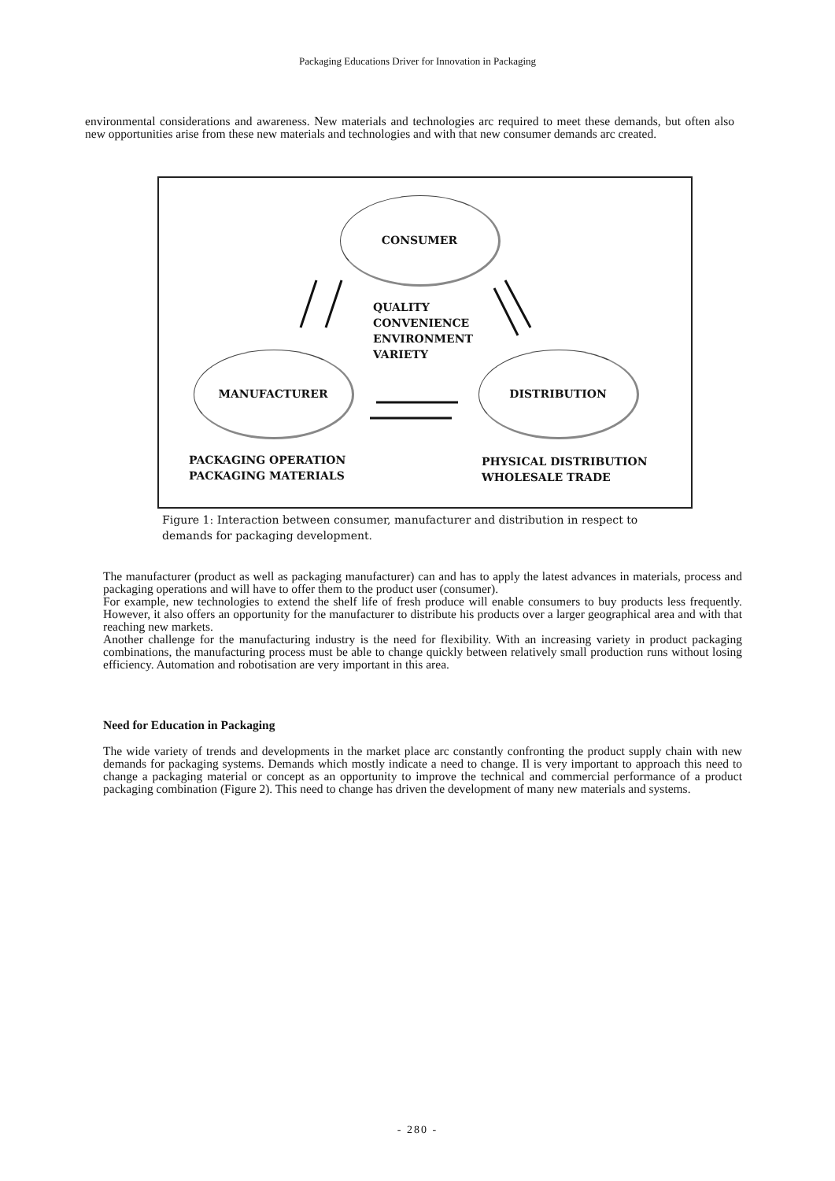Packaging Educations Driver for Innovation in Packaging
environmental considerations and awareness. New materials and technologies arc required to meet these demands, but often also new opportunities arise from these new materials and technologies and with that new consumer demands arc created.
CONSUMER
MANUFACTURER DISTRIBUTION
QUALITY
CONVENIENCE
ENVIRONMENT
VARIETY
PACKAGING OPERATION
PACKAGING MATERIALS
PHYSICAL DISTRIBUTION
WHOLESALE TRADE
Figure 1: Interaction between consumer, manufacturer and distribution in respect to demands for packaging development.
The manufacturer (product as well as packaging manufacturer) can and has to apply the latest advances in materials, process and packaging operations and will have to offer them to the product user (consumer).
For example, new technologies to extend the shelf life of fresh produce will enable consumers to buy products less frequently. However, it also offers an opportunity for the manufacturer to distribute his products over a larger geographical area and with that reaching new markets.
Another challenge for the manufacturing industry is the need for flexibility. With an increasing variety in product packaging combinations, the manufacturing process must be able to change quickly between relatively small production runs without losing efficiency. Automation and robotisation are very important in this area.
Need for Education in Packaging
The wide variety of trends and developments in the market place arc constantly confronting the product supply chain with new demands for packaging systems. Demands which mostly indicate a need to change. Il is very important to approach this need to change a packaging material or concept as an opportunity to improve the technical and commercial performance of a product packaging combination (Figure 2). This need to change has driven the development of many new materials and systems.
- 280 -